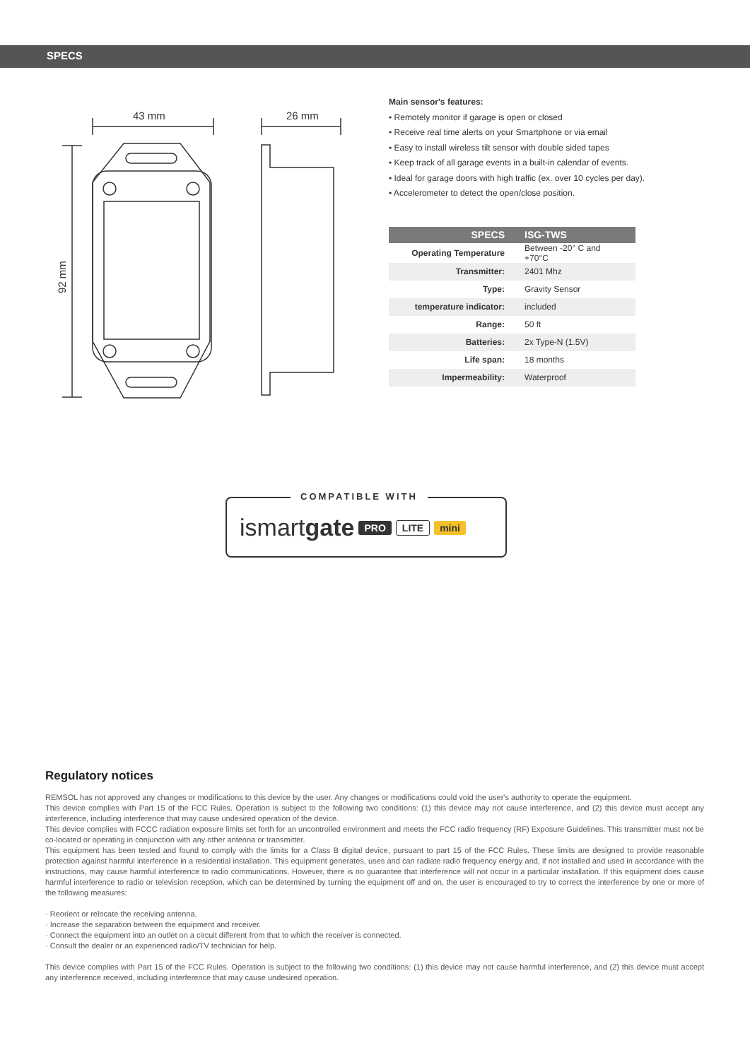SPECS
43 mm
26 mm
92 mm
Main sensor's features:
• Remotely monitor if garage is open or closed
• Receive real time alerts on your Smartphone or via email
• Easy to install wireless tilt sensor with double sided tapes
• Keep track of all garage events in a built-in calendar of events.
• Ideal for garage doors with high traffic (ex. over 10 cycles per day).
• Accelerometer to detect the open/close position.
| SPECS | ISG-TWS |
| --- | --- |
| Operating Temperature | Between -20° C and +70°C |
| Transmitter: | 2401 Mhz |
| Type: | Gravity Sensor |
| temperature indicator: | included |
| Range: | 50 ft |
| Batteries: | 2x Type-N (1.5V) |
| Life span: | 18 months |
| Impermeability: | Waterproof |
COMPATIBLE WITH
ismartgate PRO LITE mini
Regulatory notices
REMSOL has not approved any changes or modifications to this device by the user. Any changes or modifications could void the user's authority to operate the equipment.
This device complies with Part 15 of the FCC Rules. Operation is subject to the following two conditions: (1) this device may not cause interference, and (2) this device must accept any interference, including interference that may cause undesired operation of the device.
This device complies with FCCC radiation exposure limits set forth for an uncontrolled environment and meets the FCC radio frequency (RF) Exposure Guidelines. This transmitter must not be co-located or operating in conjunction with any other antenna or transmitter.
This equipment has been tested and found to comply with the limits for a Class B digital device, pursuant to part 15 of the FCC Rules. These limits are designed to provide reasonable protection against harmful interference in a residential installation. This equipment generates, uses and can radiate radio frequency energy and, if not installed and used in accordance with the instructions, may cause harmful interference to radio communications. However, there is no guarantee that interference will not occur in a particular installation. If this equipment does cause harmful interference to radio or television reception, which can be determined by turning the equipment off and on, the user is encouraged to try to correct the interference by one or more of the following measures:
· Reorient or relocate the receiving antenna.
· Increase the separation between the equipment and receiver.
· Connect the equipment into an outlet on a circuit different from that to which the receiver is connected.
· Consult the dealer or an experienced radio/TV technician for help.
This device complies with Part 15 of the FCC Rules. Operation is subject to the following two conditions: (1) this device may not cause harmful interference, and (2) this device must accept any interference received, including interference that may cause undesired operation.